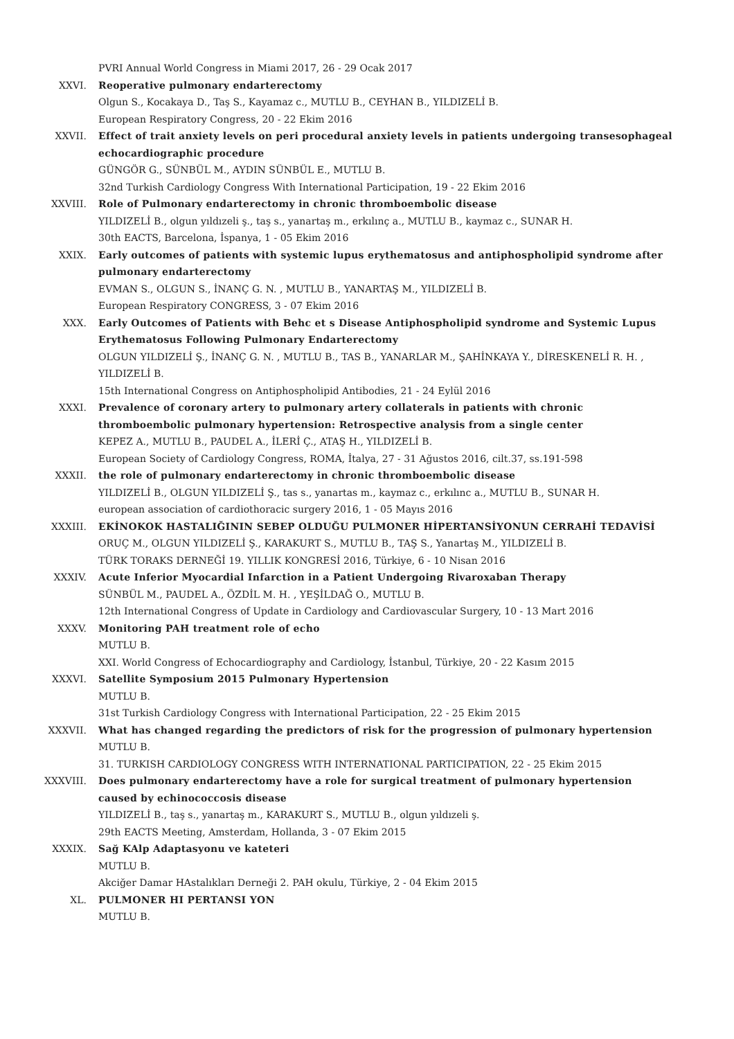PVRI Annual World Congress in Miami 2017, 26 - 29 Ocak 2017
XXVI. Reoperative pulmonary endarterectomy
Olgun S., Kocakaya D., Taş S., Kayamaz c., MUTLU B., CEYHAN B., YILDIZELİ B.
European Respiratory Congress, 20 - 22 Ekim 2016
XXVII. Effect of trait anxiety levels on peri procedural anxiety levels in patients undergoing transesophageal echocardiographic procedure
GÜNGÖR G., SÜNBÜL M., AYDIN SÜNBÜL E., MUTLU B.
32nd Turkish Cardiology Congress With International Participation, 19 - 22 Ekim 2016
XXVIII. Role of Pulmonary endarterectomy in chronic thromboembolic disease
YILDIZELİ B., olgun yıldızeli ş., taş s., yanartaş m., erkılınç a., MUTLU B., kaymaz c., SUNAR H.
30th EACTS, Barcelona, İspanya, 1 - 05 Ekim 2016
XXIX. Early outcomes of patients with systemic lupus erythematosus and antiphospholipid syndrome after pulmonary endarterectomy
EVMAN S., OLGUN S., İNANÇ G. N. , MUTLU B., YANARTAŞ M., YILDIZELİ B.
European Respiratory CONGRESS, 3 - 07 Ekim 2016
XXX. Early Outcomes of Patients with Behc et s Disease Antiphospholipid syndrome and Systemic Lupus Erythematosus Following Pulmonary Endarterectomy
OLGUN YILDIZELİ Ş., İNANÇ G. N. , MUTLU B., TAS B., YANARLAR M., ŞAHİNKAYA Y., DİRESKENELİ R. H. , YILDIZELİ B.
15th International Congress on Antiphospholipid Antibodies, 21 - 24 Eylül 2016
XXXI. Prevalence of coronary artery to pulmonary artery collaterals in patients with chronic thromboembolic pulmonary hypertension: Retrospective analysis from a single center
KEPEZ A., MUTLU B., PAUDEL A., İLERİ Ç., ATAŞ H., YILDIZELİ B.
European Society of Cardiology Congress, ROMA, İtalya, 27 - 31 Ağustos 2016, cilt.37, ss.191-598
XXXII. the role of pulmonary endarterectomy in chronic thromboembolic disease
YILDIZELİ B., OLGUN YILDIZELİ Ş., tas s., yanartas m., kaymaz c., erkılınc a., MUTLU B., SUNAR H.
european association of cardiothoracic surgery 2016, 1 - 05 Mayıs 2016
XXXIII. EKİNOKOK HASTALIĞININ SEBEP OLDUĞU PULMONER HİPERTANSİYONUN CERRAHİ TEDAVİSİ
ORUÇ M., OLGUN YILDIZELİ Ş., KARAKURT S., MUTLU B., TAŞ S., Yanartaş M., YILDIZELİ B.
TÜRK TORAKS DERNEĞİ 19. YILLIK KONGRESİ 2016, Türkiye, 6 - 10 Nisan 2016
XXXIV. Acute Inferior Myocardial Infarction in a Patient Undergoing Rivaroxaban Therapy
SÜNBÜL M., PAUDEL A., ÖZDİL M. H. , YEŞİLDAĞ O., MUTLU B.
12th International Congress of Update in Cardiology and Cardiovascular Surgery, 10 - 13 Mart 2016
XXXV. Monitoring PAH treatment role of echo
MUTLU B.
XXI. World Congress of Echocardiography and Cardiology, İstanbul, Türkiye, 20 - 22 Kasım 2015
XXXVI. Satellite Symposium 2015 Pulmonary Hypertension
MUTLU B.
31st Turkish Cardiology Congress with International Participation, 22 - 25 Ekim 2015
XXXVII. What has changed regarding the predictors of risk for the progression of pulmonary hypertension
MUTLU B.
31. TURKISH CARDIOLOGY CONGRESS WITH INTERNATIONAL PARTICIPATION, 22 - 25 Ekim 2015
XXXVIII. Does pulmonary endarterectomy have a role for surgical treatment of pulmonary hypertension caused by echinococcosis disease
YILDIZELİ B., taş s., yanartaş m., KARAKURT S., MUTLU B., olgun yıldızeli ş.
29th EACTS Meeting, Amsterdam, Hollanda, 3 - 07 Ekim 2015
XXXIX. Sağ KAlp Adaptasyonu ve kateteri
MUTLU B.
Akciğer Damar HAstalıkları Derneği 2. PAH okulu, Türkiye, 2 - 04 Ekim 2015
XL. PULMONER HI PERTANSI YON
MUTLU B.